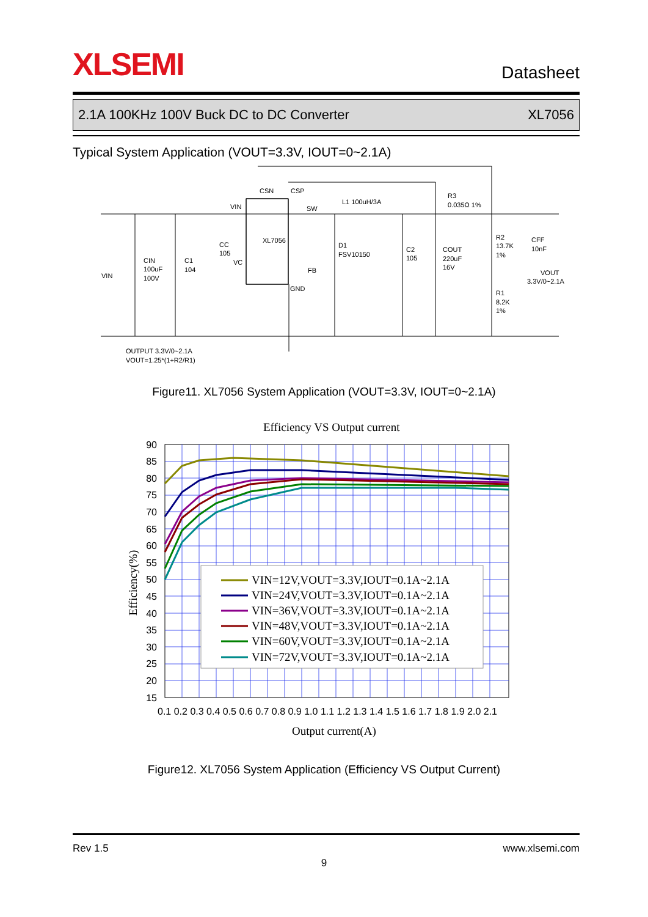XLSEMI
Datasheet
2.1A 100KHz 100V Buck DC to DC Converter XL7056
Typical System Application (VOUT=3.3V, IOUT=0~2.1A)
CSN
CSP
VIN
XL7056
SW
L1 100uH/3A
R3
0.035Ω 1%
CC
105
VC
FB
GND
D1
FSV10150
C2
105
COUT
220uF
16V
R2
13.7K
1%
CFF
10nF
CIN
100uF
100V
C1
104
VIN
VOUT
3.3V/0~2.1A
R1
8.2K
1%
OUTPUT 3.3V/0~2.1A
VOUT=1.25*(1+R2/R1)
Figure11. XL7056 System Application (VOUT=3.3V, IOUT=0~2.1A)
Efficiency VS Output current
VIN=12V,VOUT=3.3V,IOUT=0.1A~2.1A
VIN=24V,VOUT=3.3V,IOUT=0.1A~2.1A
VIN=36V,VOUT=3.3V,IOUT=0.1A~2.1A
VIN=48V,VOUT=3.3V,IOUT=0.1A~2.1A
VIN=60V,VOUT=3.3V,IOUT=0.1A~2.1A
VIN=72V,VOUT=3.3V,IOUT=0.1A~2.1A
90
85
80
75
70
65
60
55
50
45
40
35
30
25
20
15
0.1 0.2 0.3 0.4 0.5 0.6 0.7 0.8 0.9 1.0 1.1 1.2 1.3 1.4 1.5 1.6 1.7 1.8 1.9 2.0 2.1
Output current(A)
Efficiency(%)
Figure12. XL7056 System Application (Efficiency VS Output Current)
Rev 1.5 www.xlsemi.com
9